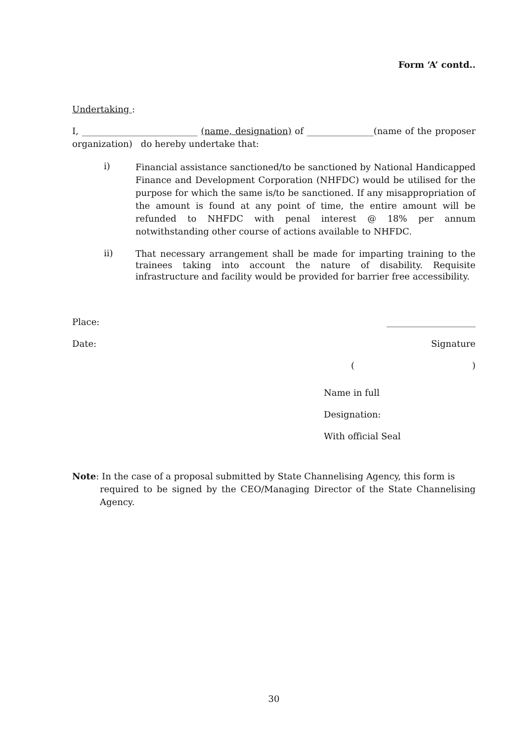Form ‘A’ contd..
Undertaking :
I, __________________________ (name, designation) of _______________(name of the proposer organization) do hereby undertake that:
i)
Financial assistance sanctioned/to be sanctioned by National Handicapped Finance and Development Corporation (NHFDC) would be utilised for the purpose for which the same is/to be sanctioned. If any misappropriation of the amount is found at any point of time, the entire amount will be refunded to NHFDC with penal interest @ 18% per annum notwithstanding other course of actions available to NHFDC.
ii)
That necessary arrangement shall be made for imparting training to the trainees taking into account the nature of disability. Requisite infrastructure and facility would be provided for barrier free accessibility.
Place: ____________________
Date: Signature
()
Name in full
Designation:
With official Seal
Note: In the case of a proposal submitted by State Channelising Agency, this form is
required to be signed by the CEO/Managing Director of the State Channelising Agency.
30